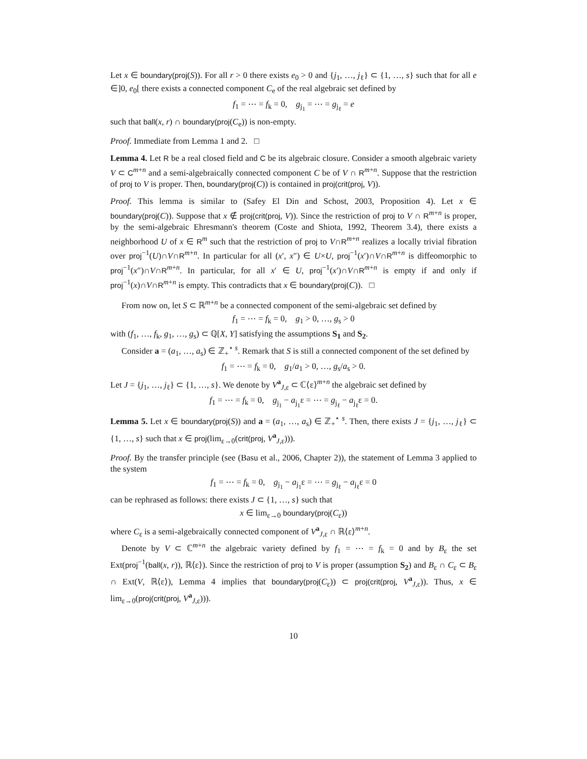Let x ∈ boundary(proj(S)). For all r > 0 there exists e<sub>0</sub> > 0 and {j<sub>1</sub>, …, j<sub>ℓ</sub>} ⊂ {1, …, s} such that for all e ∈]0, e<sub>0</sub>[ there exists a connected component C<sub>e</sub> of the real algebraic set defined by
f<sub>1</sub> = ⋯ = f<sub>k</sub> = 0, g<sub>j<sub>1</sub></sub> = ⋯ = g<sub>j<sub>ℓ</sub></sub> = e
such that ball(x, r) ∩ boundary(proj(C<sub>e</sub>)) is non-empty.
Proof. Immediate from Lemma 1 and 2. □
Lemma 4. Let R be a real closed field and C be its algebraic closure. Consider a smooth algebraic variety V ⊂ C<sup>m+n</sup> and a semi-algebraically connected component C be of V ∩ R<sup>m+n</sup>. Suppose that the restriction of proj to V is proper. Then, boundary(proj(C)) is contained in proj(crit(proj, V)).
Proof. This lemma is similar to (Safey El Din and Schost, 2003, Proposition 4). Let x ∈ boundary(proj(C)). Suppose that x ∉ proj(crit(proj, V)). Since the restriction of proj to V ∩ R<sup>m+n</sup> is proper, by the semi-algebraic Ehresmann's theorem (Coste and Shiota, 1992, Theorem 3.4), there exists a neighborhood U of x ∈ R<sup>m</sup> such that the restriction of proj to V∩R<sup>m+n</sup> realizes a locally trivial fibration over proj<sup>−1</sup>(U)∩V∩R<sup>m+n</sup>. In particular for all (x′, x″) ∈ U×U, proj<sup>−1</sup>(x′)∩V∩R<sup>m+n</sup> is diffeomorphic to proj<sup>−1</sup>(x″)∩V∩R<sup>m+n</sup>. In particular, for all x′ ∈ U, proj<sup>−1</sup>(x′)∩V∩R<sup>m+n</sup> is empty if and only if proj<sup>−1</sup>(x)∩V∩R<sup>m+n</sup> is empty. This contradicts that x ∈ boundary(proj(C)). □
From now on, let S ⊂ ℝ<sup>m+n</sup> be a connected component of the semi-algebraic set defined by
f<sub>1</sub> = ⋯ = f<sub>k</sub> = 0, g<sub>1</sub> > 0, …, g<sub>s</sub> > 0
with (f<sub>1</sub>, …, f<sub>k</sub>, g<sub>1</sub>, …, g<sub>s</sub>) ⊂ ℚ[X, Y] satisfying the assumptions S<sub>1</sub> and S<sub>2</sub>.
Consider a = (a<sub>1</sub>, …, a<sub>s</sub>) ∈ ℤ<sub>+</sub><sup>⋆ s</sup>. Remark that S is still a connected component of the set defined by
f<sub>1</sub> = ⋯ = f<sub>k</sub> = 0, g<sub>1</sub>/a<sub>1</sub> > 0, …, g<sub>s</sub>/a<sub>s</sub> > 0.
Let J = {j<sub>1</sub>, …, j<sub>ℓ</sub>} ⊂ {1, …, s}. We denote by V<sup>a</sup><sub>J,ε</sub> ⊂ ℂ⟨ε⟩<sup>m+n</sup> the algebraic set defined by
f<sub>1</sub> = ⋯ = f<sub>k</sub> = 0, g<sub>j<sub>1</sub></sub> − a<sub>j<sub>1</sub></sub>ε = ⋯ = g<sub>j<sub>ℓ</sub></sub> − a<sub>j<sub>ℓ</sub></sub>ε = 0.
Lemma 5. Let x ∈ boundary(proj(S)) and a = (a<sub>1</sub>, …, a<sub>s</sub>) ∈ ℤ<sub>+</sub><sup>⋆ s</sup>. Then, there exists J = {j<sub>1</sub>, …, j<sub>ℓ</sub>} ⊂ {1, …, s} such that x ∈ proj(lim<sub>ε→0</sub>(crit(proj, V<sup>a</sup><sub>J,ε</sub>))).
Proof. By the transfer principle (see (Basu et al., 2006, Chapter 2)), the statement of Lemma 3 applied to the system
f<sub>1</sub> = ⋯ = f<sub>k</sub> = 0, g<sub>j<sub>1</sub></sub> − a<sub>j<sub>1</sub></sub>ε = ⋯ = g<sub>j<sub>ℓ</sub></sub> − a<sub>j<sub>ℓ</sub></sub>ε = 0
can be rephrased as follows: there exists J ⊂ {1, …, s} such that
x ∈ lim<sub>ε→0</sub> boundary(proj(C<sub>ε</sub>))
where C<sub>ε</sub> is a semi-algebraically connected component of V<sup>a</sup><sub>J,ε</sub> ∩ ℝ⟨ε⟩<sup>m+n</sup>.
Denote by V ⊂ ℂ<sup>m+n</sup> the algebraic variety defined by f<sub>1</sub> = ⋯ = f<sub>k</sub> = 0 and by B<sub>ε</sub> the set Ext(proj<sup>−1</sup>(ball(x, r)), ℝ⟨ε⟩). Since the restriction of proj to V is proper (assumption S<sub>2</sub>) and B<sub>ε</sub> ∩ C<sub>ε</sub> ⊂ B<sub>ε</sub> ∩ Ext(V, ℝ⟨ε⟩), Lemma 4 implies that boundary(proj(C<sub>ε</sub>)) ⊂ proj(crit(proj, V<sup>a</sup><sub>J,ε</sub>)). Thus, x ∈ lim<sub>ε→0</sub>(proj(crit(proj, V<sup>a</sup><sub>J,ε</sub>))).
10